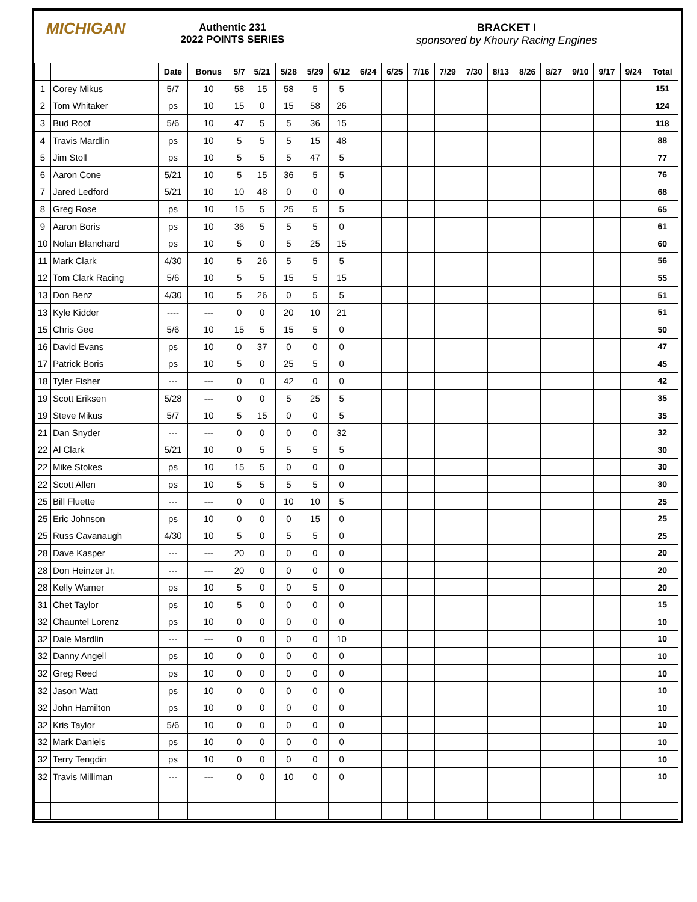MICHIGAN
Authentic 231
2022 POINTS SERIES
BRACKET I
sponsored by Khoury Racing Engines
| | | Date | Bonus | 5/7 | 5/21 | 5/28 | 5/29 | 6/12 | 6/24 | 6/25 | 7/16 | 7/29 | 7/30 | 8/13 | 8/26 | 8/27 | 9/10 | 9/17 | 9/24 | Total |
| --- | --- | --- | --- | --- | --- | --- | --- | --- | --- | --- | --- | --- | --- | --- | --- | --- | --- | --- | --- | --- |
| 1 | Corey Mikus | 5/7 | 10 | 58 | 15 | 58 | 5 | 5 | | | | | | | | | | | | 151 |
| 2 | Tom Whitaker | ps | 10 | 15 | 0 | 15 | 58 | 26 | | | | | | | | | | | | 124 |
| 3 | Bud Roof | 5/6 | 10 | 47 | 5 | 5 | 36 | 15 | | | | | | | | | | | | 118 |
| 4 | Travis Mardlin | ps | 10 | 5 | 5 | 5 | 15 | 48 | | | | | | | | | | | | 88 |
| 5 | Jim Stoll | ps | 10 | 5 | 5 | 5 | 47 | 5 | | | | | | | | | | | | 77 |
| 6 | Aaron Cone | 5/21 | 10 | 5 | 15 | 36 | 5 | 5 | | | | | | | | | | | | 76 |
| 7 | Jared Ledford | 5/21 | 10 | 10 | 48 | 0 | 0 | 0 | | | | | | | | | | | | 68 |
| 8 | Greg Rose | ps | 10 | 15 | 5 | 25 | 5 | 5 | | | | | | | | | | | | 65 |
| 9 | Aaron Boris | ps | 10 | 36 | 5 | 5 | 5 | 0 | | | | | | | | | | | | 61 |
| 10 | Nolan Blanchard | ps | 10 | 5 | 0 | 5 | 25 | 15 | | | | | | | | | | | | 60 |
| 11 | Mark Clark | 4/30 | 10 | 5 | 26 | 5 | 5 | 5 | | | | | | | | | | | | 56 |
| 12 | Tom Clark Racing | 5/6 | 10 | 5 | 5 | 15 | 5 | 15 | | | | | | | | | | | | 55 |
| 13 | Don Benz | 4/30 | 10 | 5 | 26 | 0 | 5 | 5 | | | | | | | | | | | | 51 |
| 13 | Kyle Kidder | ---- | --- | 0 | 0 | 20 | 10 | 21 | | | | | | | | | | | | 51 |
| 15 | Chris Gee | 5/6 | 10 | 15 | 5 | 15 | 5 | 0 | | | | | | | | | | | | 50 |
| 16 | David Evans | ps | 10 | 0 | 37 | 0 | 0 | 0 | | | | | | | | | | | | 47 |
| 17 | Patrick Boris | ps | 10 | 5 | 0 | 25 | 5 | 0 | | | | | | | | | | | | 45 |
| 18 | Tyler Fisher | --- | --- | 0 | 0 | 42 | 0 | 0 | | | | | | | | | | | | 42 |
| 19 | Scott Eriksen | 5/28 | --- | 0 | 0 | 5 | 25 | 5 | | | | | | | | | | | | 35 |
| 19 | Steve Mikus | 5/7 | 10 | 5 | 15 | 0 | 0 | 5 | | | | | | | | | | | | 35 |
| 21 | Dan Snyder | --- | --- | 0 | 0 | 0 | 0 | 32 | | | | | | | | | | | | 32 |
| 22 | Al Clark | 5/21 | 10 | 0 | 5 | 5 | 5 | 5 | | | | | | | | | | | | 30 |
| 22 | Mike Stokes | ps | 10 | 15 | 5 | 0 | 0 | 0 | | | | | | | | | | | | 30 |
| 22 | Scott Allen | ps | 10 | 5 | 5 | 5 | 5 | 0 | | | | | | | | | | | | 30 |
| 25 | Bill Fluette | --- | --- | 0 | 0 | 10 | 10 | 5 | | | | | | | | | | | | 25 |
| 25 | Eric Johnson | ps | 10 | 0 | 0 | 0 | 15 | 0 | | | | | | | | | | | | 25 |
| 25 | Russ Cavanaugh | 4/30 | 10 | 5 | 0 | 5 | 5 | 0 | | | | | | | | | | | | 25 |
| 28 | Dave Kasper | --- | --- | 20 | 0 | 0 | 0 | 0 | | | | | | | | | | | | 20 |
| 28 | Don Heinzer Jr. | --- | --- | 20 | 0 | 0 | 0 | 0 | | | | | | | | | | | | 20 |
| 28 | Kelly Warner | ps | 10 | 5 | 0 | 0 | 5 | 0 | | | | | | | | | | | | 20 |
| 31 | Chet Taylor | ps | 10 | 5 | 0 | 0 | 0 | 0 | | | | | | | | | | | | 15 |
| 32 | Chauntel Lorenz | ps | 10 | 0 | 0 | 0 | 0 | 0 | | | | | | | | | | | | 10 |
| 32 | Dale Mardlin | --- | --- | 0 | 0 | 0 | 0 | 10 | | | | | | | | | | | | 10 |
| 32 | Danny Angell | ps | 10 | 0 | 0 | 0 | 0 | 0 | | | | | | | | | | | | 10 |
| 32 | Greg Reed | ps | 10 | 0 | 0 | 0 | 0 | 0 | | | | | | | | | | | | 10 |
| 32 | Jason Watt | ps | 10 | 0 | 0 | 0 | 0 | 0 | | | | | | | | | | | | 10 |
| 32 | John Hamilton | ps | 10 | 0 | 0 | 0 | 0 | 0 | | | | | | | | | | | | 10 |
| 32 | Kris Taylor | 5/6 | 10 | 0 | 0 | 0 | 0 | 0 | | | | | | | | | | | | 10 |
| 32 | Mark Daniels | ps | 10 | 0 | 0 | 0 | 0 | 0 | | | | | | | | | | | | 10 |
| 32 | Terry Tengdin | ps | 10 | 0 | 0 | 0 | 0 | 0 | | | | | | | | | | | | 10 |
| 32 | Travis Milliman | --- | --- | 0 | 0 | 10 | 0 | 0 | | | | | | | | | | | | 10 |